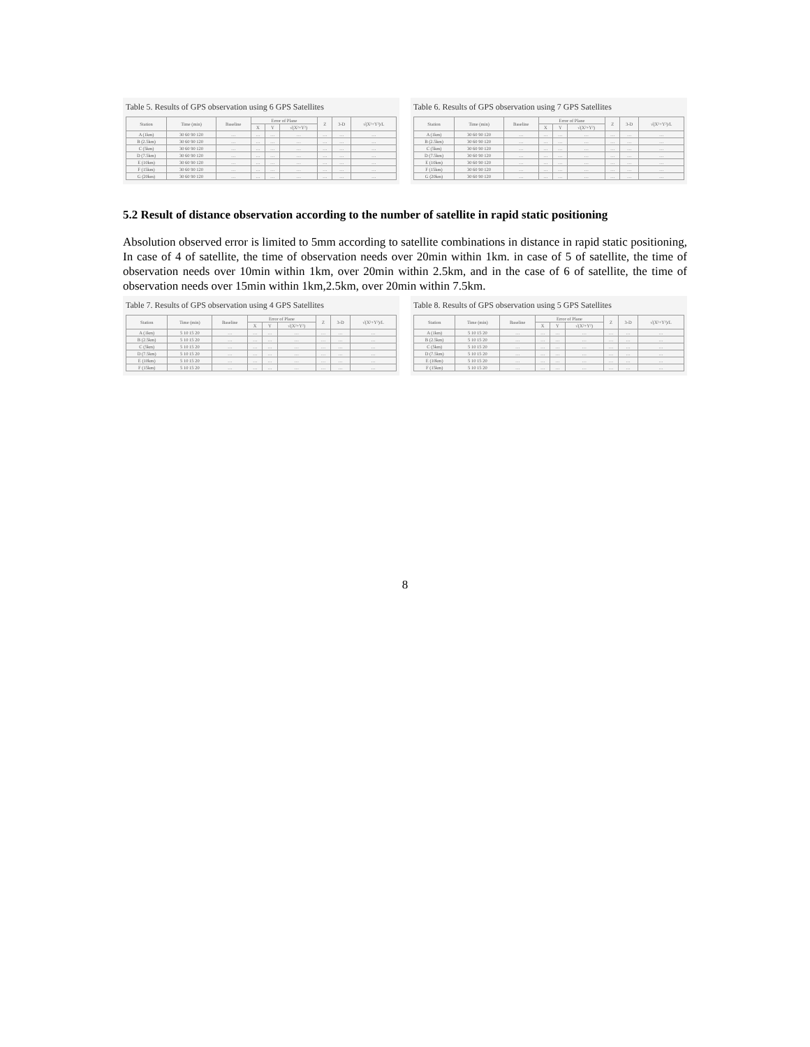Table 5. Results of GPS observation using 6 GPS Satellites
| Station | Time (min) | Baseline | Error of Plane | | | Z | 3-D | √(X²+Y²)/L |
| --- | --- | --- | --- | --- | --- | --- | --- | --- |
| | | | X | Y | √(X²+Y²) | | | |
| A (1km) | 30 60 90 120 | … | … | … | … | … | … | … |
| B (2.5km) | 30 60 90 120 | … | … | … | … | … | … | … |
| C (5km) | 30 60 90 120 | … | … | … | … | … | … | … |
| D (7.5km) | 30 60 90 120 | … | … | … | … | … | … | … |
| E (10km) | 30 60 90 120 | … | … | … | … | … | … | … |
| F (15km) | 30 60 90 120 | … | … | … | … | … | … | … |
| G (20km) | 30 60 90 120 | … | … | … | … | … | … | … |
Table 6. Results of GPS observation using 7 GPS Satellites
| Station | Time (min) | Baseline | Error of Plane | | | Z | 3-D | √(X²+Y²)/L |
| --- | --- | --- | --- | --- | --- | --- | --- | --- |
| | | | X | Y | √(X²+Y²) | | | |
| A (1km) | 30 60 90 120 | … | … | … | … | … | … | … |
| B (2.5km) | 30 60 90 120 | … | … | … | … | … | … | … |
| C (5km) | 30 60 90 120 | … | … | … | … | … | … | … |
| D (7.5km) | 30 60 90 120 | … | … | … | … | … | … | … |
| E (10km) | 30 60 90 120 | … | … | … | … | … | … | … |
| F (15km) | 30 60 90 120 | … | … | … | … | … | … | … |
| G (20km) | 30 60 90 120 | … | … | … | … | … | … | … |
5.2 Result of distance observation according to the number of satellite in rapid static positioning
Absolution observed error is limited to 5mm according to satellite combinations in distance in rapid static positioning, In case of 4 of satellite, the time of observation needs over 20min within 1km. in case of 5 of satellite, the time of observation needs over 10min within 1km, over 20min within 2.5km, and in the case of 6 of satellite, the time of observation needs over 15min within 1km,2.5km, over 20min within 7.5km.
Table 7. Results of GPS observation using 4 GPS Satellites
| Station | Time (min) | Baseline | Error of Plane | | | Z | 3-D | √(X²+Y²)/L |
| --- | --- | --- | --- | --- | --- | --- | --- | --- |
| | | | X | Y | √(X²+Y²) | | | |
| A (1km) | 5 10 15 20 | … | … | … | … | … | … | … |
| B (2.5km) | 5 10 15 20 | … | … | … | … | … | … | … |
| C (5km) | 5 10 15 20 | … | … | … | … | … | … | … |
| D (7.5km) | 5 10 15 20 | … | … | … | … | … | … | … |
| E (10km) | 5 10 15 20 | … | … | … | … | … | … | … |
| F (15km) | 5 10 15 20 | … | … | … | … | … | … | … |
Table 8. Results of GPS observation using 5 GPS Satellites
| Station | Time (min) | Baseline | Error of Plane | | | Z | 3-D | √(X²+Y²)/L |
| --- | --- | --- | --- | --- | --- | --- | --- | --- |
| | | | X | Y | √(X²+Y²) | | | |
| A (1km) | 5 10 15 20 | … | … | … | … | … | … | … |
| B (2.5km) | 5 10 15 20 | … | … | … | … | … | … | … |
| C (5km) | 5 10 15 20 | … | … | … | … | … | … | … |
| D (7.5km) | 5 10 15 20 | … | … | … | … | … | … | … |
| E (10km) | 5 10 15 20 | … | … | … | … | … | … | … |
| F (15km) | 5 10 15 20 | … | … | … | … | … | … | … |
8